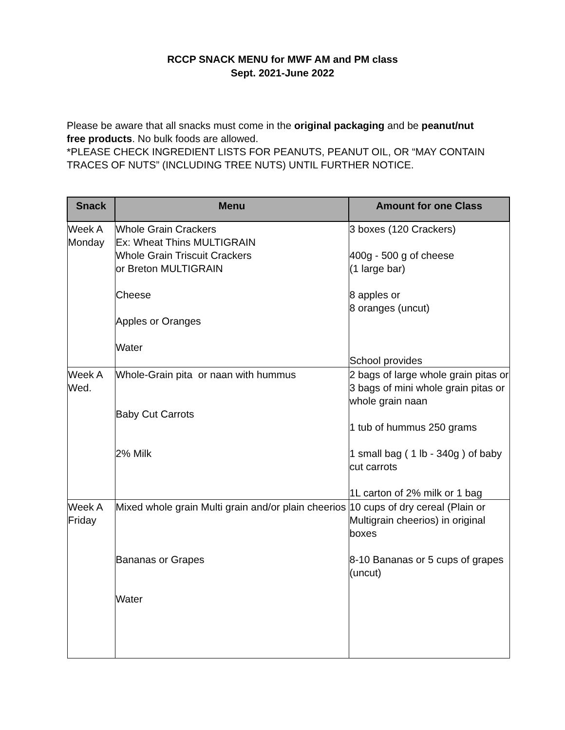RCCP SNACK MENU for MWF AM and PM class
Sept. 2021-June 2022
Please be aware that all snacks must come in the original packaging and be peanut/nut free products. No bulk foods are allowed.
*PLEASE CHECK INGREDIENT LISTS FOR PEANUTS, PEANUT OIL, OR “MAY CONTAIN TRACES OF NUTS” (INCLUDING TREE NUTS) UNTIL FURTHER NOTICE.
| Snack | Menu | Amount for one Class |
| --- | --- | --- |
| Week A Monday | Whole Grain Crackers Ex: Wheat Thins MULTIGRAIN Whole Grain Triscuit Crackers or Breton MULTIGRAIN Cheese Apples or Oranges Water | 3 boxes (120 Crackers) 400g - 500 g of cheese (1 large bar) 8 apples or 8 oranges (uncut) School provides |
| Week A Wed. | Whole-Grain pita or naan with hummus Baby Cut Carrots 2% Milk | 2 bags of large whole grain pitas or 3 bags of mini whole grain pitas or whole grain naan 1 tub of hummus 250 grams 1 small bag ( 1 lb - 340g ) of baby cut carrots 1L carton of 2% milk or 1 bag |
| Week A Friday | Mixed whole grain Multi grain and/or plain cheerios Bananas or Grapes Water | 10 cups of dry cereal (Plain or Multigrain cheerios) in original boxes 8-10 Bananas or 5 cups of grapes (uncut) |